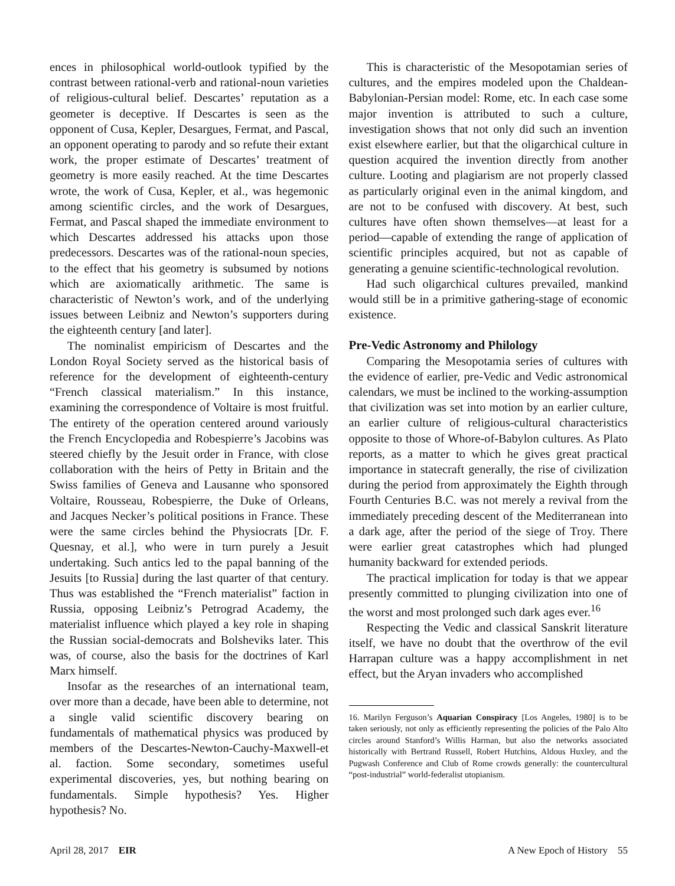ences in philosophical world-outlook typified by the contrast between rational-verb and rational-noun varieties of religious-cultural belief. Descartes’ reputation as a geometer is deceptive. If Descartes is seen as the opponent of Cusa, Kepler, Desargues, Fermat, and Pascal, an opponent operating to parody and so refute their extant work, the proper estimate of Descartes’ treatment of geometry is more easily reached. At the time Descartes wrote, the work of Cusa, Kepler, et al., was hegemonic among scientific circles, and the work of Desargues, Fermat, and Pascal shaped the immediate environment to which Descartes addressed his attacks upon those predecessors. Descartes was of the rational-noun species, to the effect that his geometry is subsumed by notions which are axiomatically arithmetic. The same is characteristic of Newton’s work, and of the underlying issues between Leibniz and Newton’s supporters during the eighteenth century [and later].
The nominalist empiricism of Descartes and the London Royal Society served as the historical basis of reference for the development of eighteenth-century “French classical materialism.” In this instance, examining the correspondence of Voltaire is most fruitful. The entirety of the operation centered around variously the French Encyclopedia and Robespierre’s Jacobins was steered chiefly by the Jesuit order in France, with close collaboration with the heirs of Petty in Britain and the Swiss families of Geneva and Lausanne who sponsored Voltaire, Rousseau, Robespierre, the Duke of Orleans, and Jacques Necker’s political positions in France. These were the same circles behind the Physiocrats [Dr. F. Quesnay, et al.], who were in turn purely a Jesuit undertaking. Such antics led to the papal banning of the Jesuits [to Russia] during the last quarter of that century. Thus was established the “French materialist” faction in Russia, opposing Leibniz’s Petrograd Academy, the materialist influence which played a key role in shaping the Russian social-democrats and Bolsheviks later. This was, of course, also the basis for the doctrines of Karl Marx himself.
Insofar as the researches of an international team, over more than a decade, have been able to determine, not a single valid scientific discovery bearing on fundamentals of mathematical physics was produced by members of the Descartes-Newton-Cauchy-Maxwell-et al. faction. Some secondary, sometimes useful experimental discoveries, yes, but nothing bearing on fundamentals. Simple hypothesis? Yes. Higher hypothesis? No.
This is characteristic of the Mesopotamian series of cultures, and the empires modeled upon the Chaldean-Babylonian-Persian model: Rome, etc. In each case some major invention is attributed to such a culture, investigation shows that not only did such an invention exist elsewhere earlier, but that the oligarchical culture in question acquired the invention directly from another culture. Looting and plagiarism are not properly classed as particularly original even in the animal kingdom, and are not to be confused with discovery. At best, such cultures have often shown themselves—at least for a period—capable of extending the range of application of scientific principles acquired, but not as capable of generating a genuine scientific-technological revolution.
Had such oligarchical cultures prevailed, mankind would still be in a primitive gathering-stage of economic existence.
Pre-Vedic Astronomy and Philology
Comparing the Mesopotamia series of cultures with the evidence of earlier, pre-Vedic and Vedic astronomical calendars, we must be inclined to the working-assumption that civilization was set into motion by an earlier culture, an earlier culture of religious-cultural characteristics opposite to those of Whore-of-Babylon cultures. As Plato reports, as a matter to which he gives great practical importance in statecraft generally, the rise of civilization during the period from approximately the Eighth through Fourth Centuries B.C. was not merely a revival from the immediately preceding descent of the Mediterranean into a dark age, after the period of the siege of Troy. There were earlier great catastrophes which had plunged humanity backward for extended periods.
The practical implication for today is that we appear presently committed to plunging civilization into one of the worst and most prolonged such dark ages ever.<sup>16</sup>
Respecting the Vedic and classical Sanskrit literature itself, we have no doubt that the overthrow of the evil Harrapan culture was a happy accomplishment in net effect, but the Aryan invaders who accomplished
16. Marilyn Ferguson’s Aquarian Conspiracy [Los Angeles, 1980] is to be taken seriously, not only as efficiently representing the policies of the Palo Alto circles around Stanford’s Willis Harman, but also the networks associated historically with Bertrand Russell, Robert Hutchins, Aldous Huxley, and the Pugwash Conference and Club of Rome crowds generally: the countercultural “post-industrial” world-federalist utopianism.
April 28, 2017 EIR A New Epoch of History 55